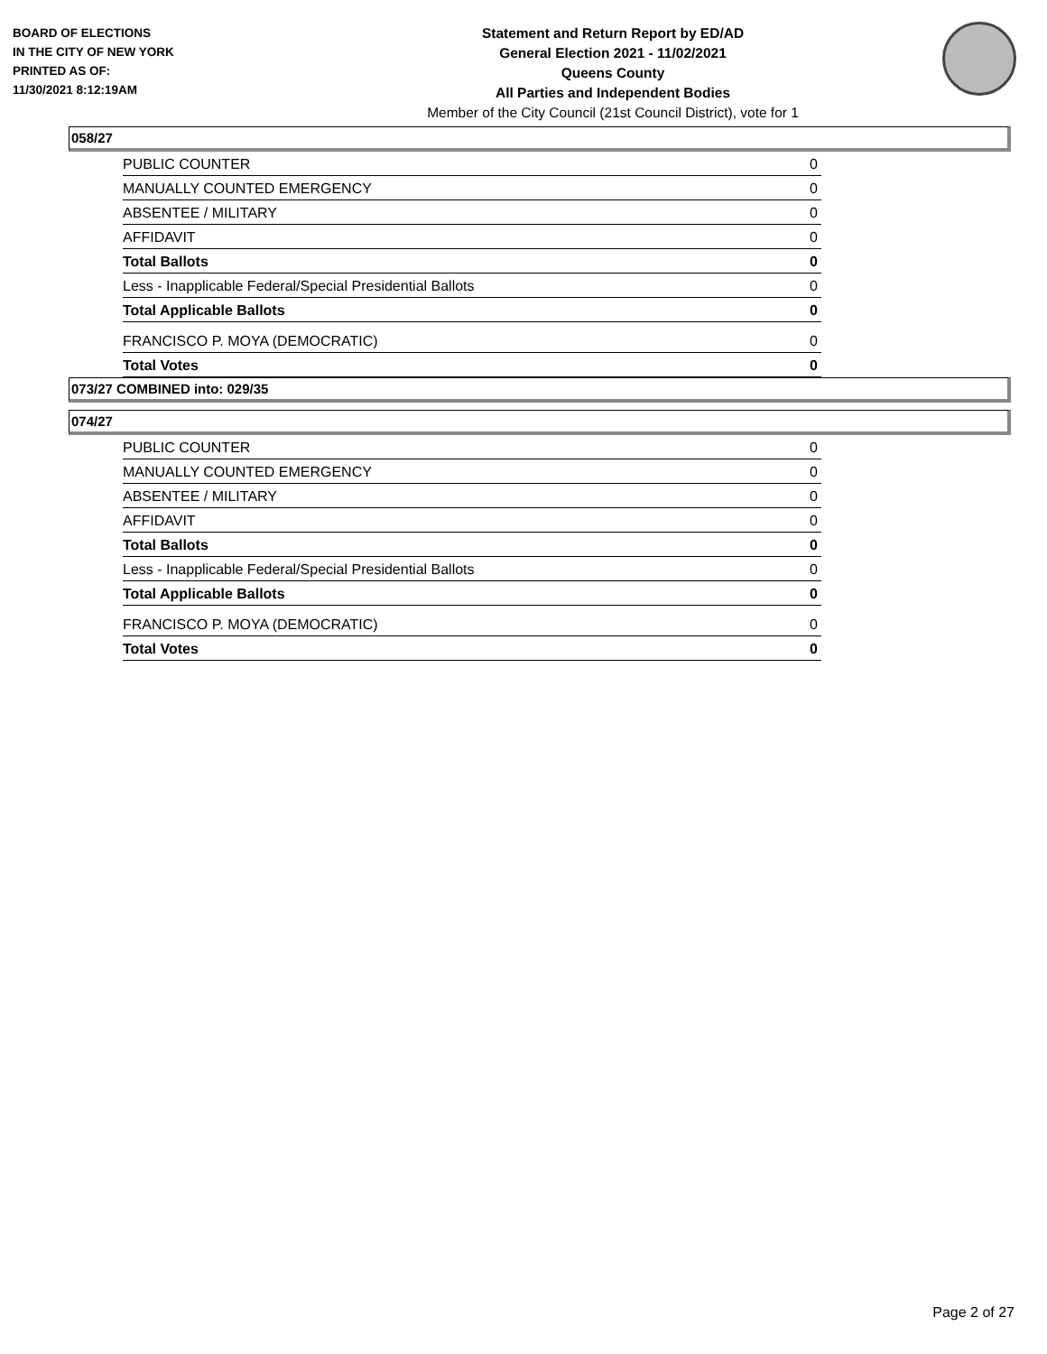BOARD OF ELECTIONS
IN THE CITY OF NEW YORK
PRINTED AS OF:
11/30/2021 8:12:19AM
Statement and Return Report by ED/AD
General Election 2021 - 11/02/2021
Queens County
All Parties and Independent Bodies
Member of the City Council (21st Council District), vote for 1
058/27
| PUBLIC COUNTER | 0 |
| MANUALLY COUNTED EMERGENCY | 0 |
| ABSENTEE / MILITARY | 0 |
| AFFIDAVIT | 0 |
| Total Ballots | 0 |
| Less - Inapplicable Federal/Special Presidential Ballots | 0 |
| Total Applicable Ballots | 0 |
| FRANCISCO P. MOYA (DEMOCRATIC) | 0 |
| Total Votes | 0 |
073/27 COMBINED into: 029/35
074/27
| PUBLIC COUNTER | 0 |
| MANUALLY COUNTED EMERGENCY | 0 |
| ABSENTEE / MILITARY | 0 |
| AFFIDAVIT | 0 |
| Total Ballots | 0 |
| Less - Inapplicable Federal/Special Presidential Ballots | 0 |
| Total Applicable Ballots | 0 |
| FRANCISCO P. MOYA (DEMOCRATIC) | 0 |
| Total Votes | 0 |
Page 2 of 27